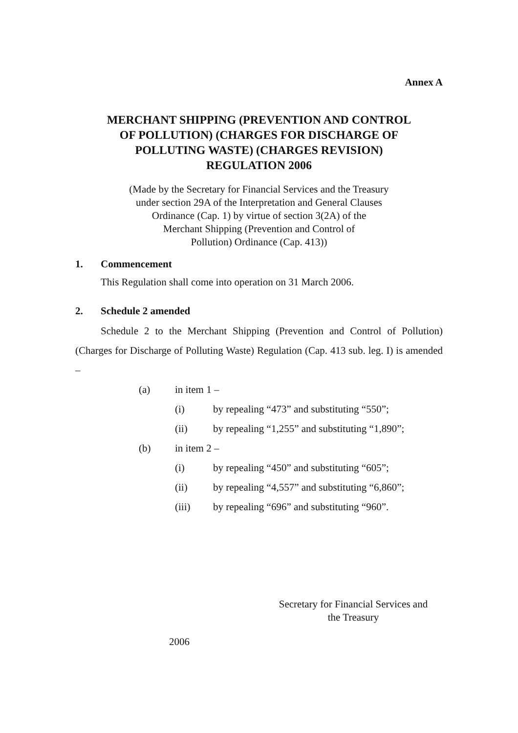Annex A
MERCHANT SHIPPING (PREVENTION AND CONTROL
OF POLLUTION) (CHARGES FOR DISCHARGE OF
POLLUTING WASTE) (CHARGES REVISION)
REGULATION 2006
(Made by the Secretary for Financial Services and the Treasury
under section 29A of the Interpretation and General Clauses
Ordinance (Cap. 1) by virtue of section 3(2A) of the
Merchant Shipping (Prevention and Control of
Pollution) Ordinance (Cap. 413))
1. Commencement
This Regulation shall come into operation on 31 March 2006.
2. Schedule 2 amended
Schedule 2 to the Merchant Shipping (Prevention and Control of Pollution) (Charges for Discharge of Polluting Waste) Regulation (Cap. 413 sub. leg. I) is amended –
(a) in item 1 –
(i) by repealing “473” and substituting “550”;
(ii) by repealing “1,255” and substituting “1,890”;
(b) in item 2 –
(i) by repealing “450” and substituting “605”;
(ii) by repealing “4,557” and substituting “6,860”;
(iii) by repealing “696” and substituting “960”.
Secretary for Financial Services and
the Treasury
2006